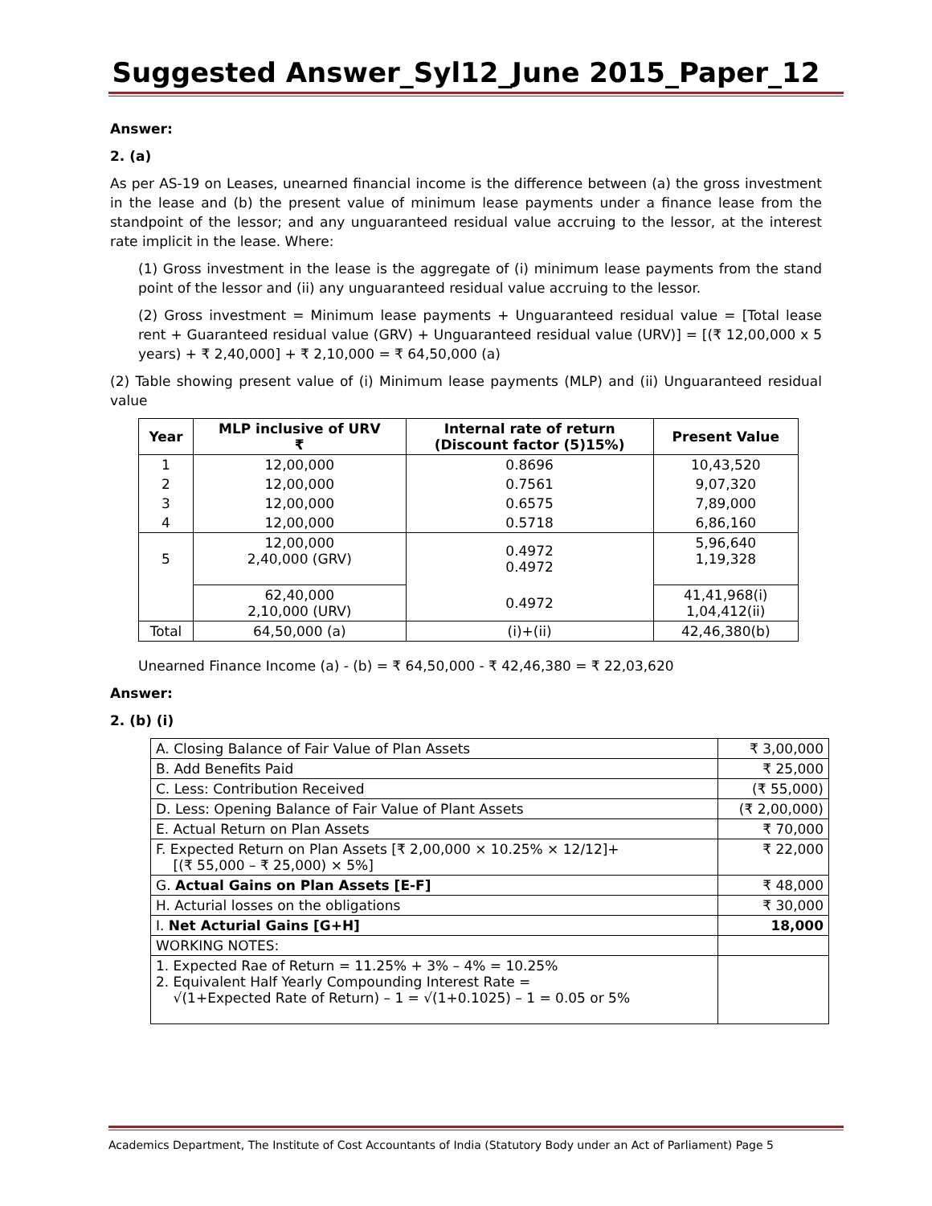Suggested Answer_Syl12_June 2015_Paper_12
Answer:
2. (a)
As per AS-19 on Leases, unearned financial income is the difference between (a) the gross investment in the lease and (b) the present value of minimum lease payments under a finance lease from the standpoint of the lessor; and any unguaranteed residual value accruing to the lessor, at the interest rate implicit in the lease. Where:
(1) Gross investment in the lease is the aggregate of (i) minimum lease payments from the stand point of the lessor and (ii) any unguaranteed residual value accruing to the lessor.
(2) Gross investment = Minimum lease payments + Unguaranteed residual value = [Total lease rent + Guaranteed residual value (GRV) + Unguaranteed residual value (URV)] = [(₹ 12,00,000 x 5 years) + ₹ 2,40,000] + ₹ 2,10,000 = ₹ 64,50,000 (a)
(2) Table showing present value of (i) Minimum lease payments (MLP) and (ii) Unguaranteed residual value
| Year | MLP inclusive of URV ₹ | Internal rate of return (Discount factor (5)15%) | Present Value |
| --- | --- | --- | --- |
| 1 | 12,00,000 | 0.8696 | 10,43,520 |
| 2 | 12,00,000 | 0.7561 | 9,07,320 |
| 3 | 12,00,000 | 0.6575 | 7,89,000 |
| 4 | 12,00,000 | 0.5718 | 6,86,160 |
| 5 | 12,00,000 2,40,000 (GRV) | 0.4972 0.4972 | 5,96,640 1,19,328 |
| | 62,40,000 2,10,000 (URV) | 0.4972 | 41,41,968(i) 1,04,412(ii) |
| Total | 64,50,000 (a) | (i)+(ii) | 42,46,380(b) |
Unearned Finance Income (a) - (b) = ₹ 64,50,000 - ₹ 42,46,380 = ₹ 22,03,620
Answer:
2. (b) (i)
| A. Closing Balance of Fair Value of Plan Assets | ₹ 3,00,000 |
| B. Add Benefits Paid | ₹ 25,000 |
| C. Less: Contribution Received | (₹ 55,000) |
| D. Less: Opening Balance of Fair Value of Plant Assets | (₹ 2,00,000) |
| E. Actual Return on Plan Assets | ₹ 70,000 |
| F. Expected Return on Plan Assets [₹ 2,00,000 × 10.25% × 12/12]+ [(₹ 55,000 – ₹ 25,000) × 5%] | ₹ 22,000 |
| G. Actual Gains on Plan Assets [E-F] | ₹ 48,000 |
| H. Acturial losses on the obligations | ₹ 30,000 |
| I. Net Acturial Gains [G+H] | 18,000 |
| WORKING NOTES: | |
| 1. Expected Rae of Return = 11.25% + 3% – 4% = 10.25% 2. Equivalent Half Yearly Compounding Interest Rate = √(1+Expected Rate of Return) – 1 = √(1+0.1025) – 1 = 0.05 or 5% | |
Academics Department, The Institute of Cost Accountants of India (Statutory Body under an Act of Parliament) Page 5